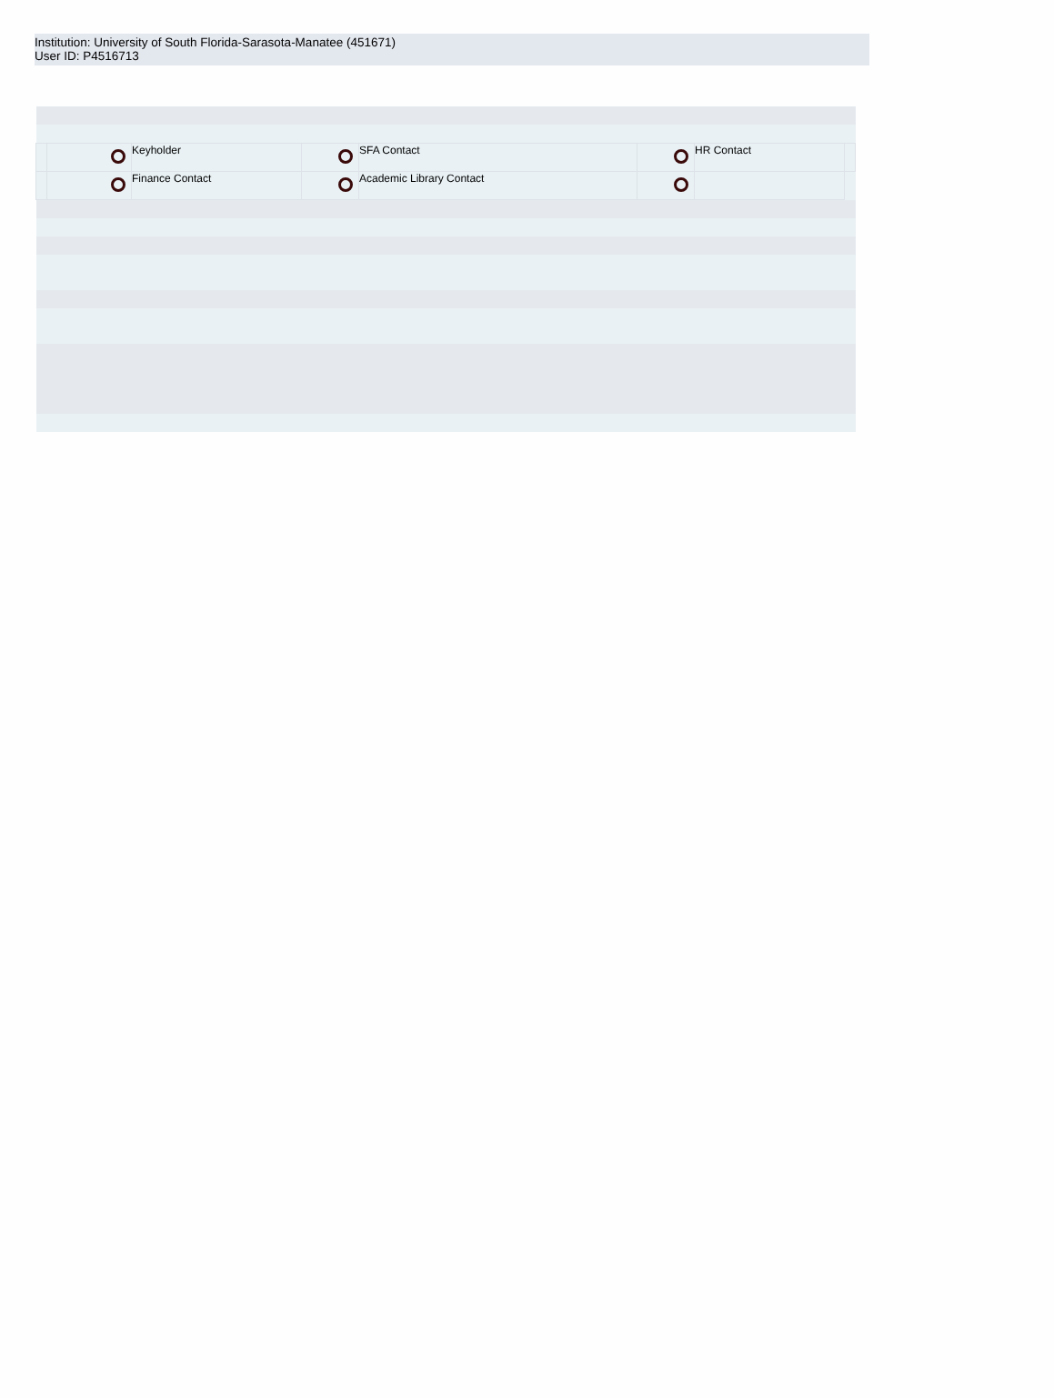Institution: University of South Florida-Sarasota-Manatee (451671)
User ID: P4516713
| | | Keyholder | | SFA Contact | | HR Contact | |
| | | Finance Contact | | Academic Library Contact | | | |